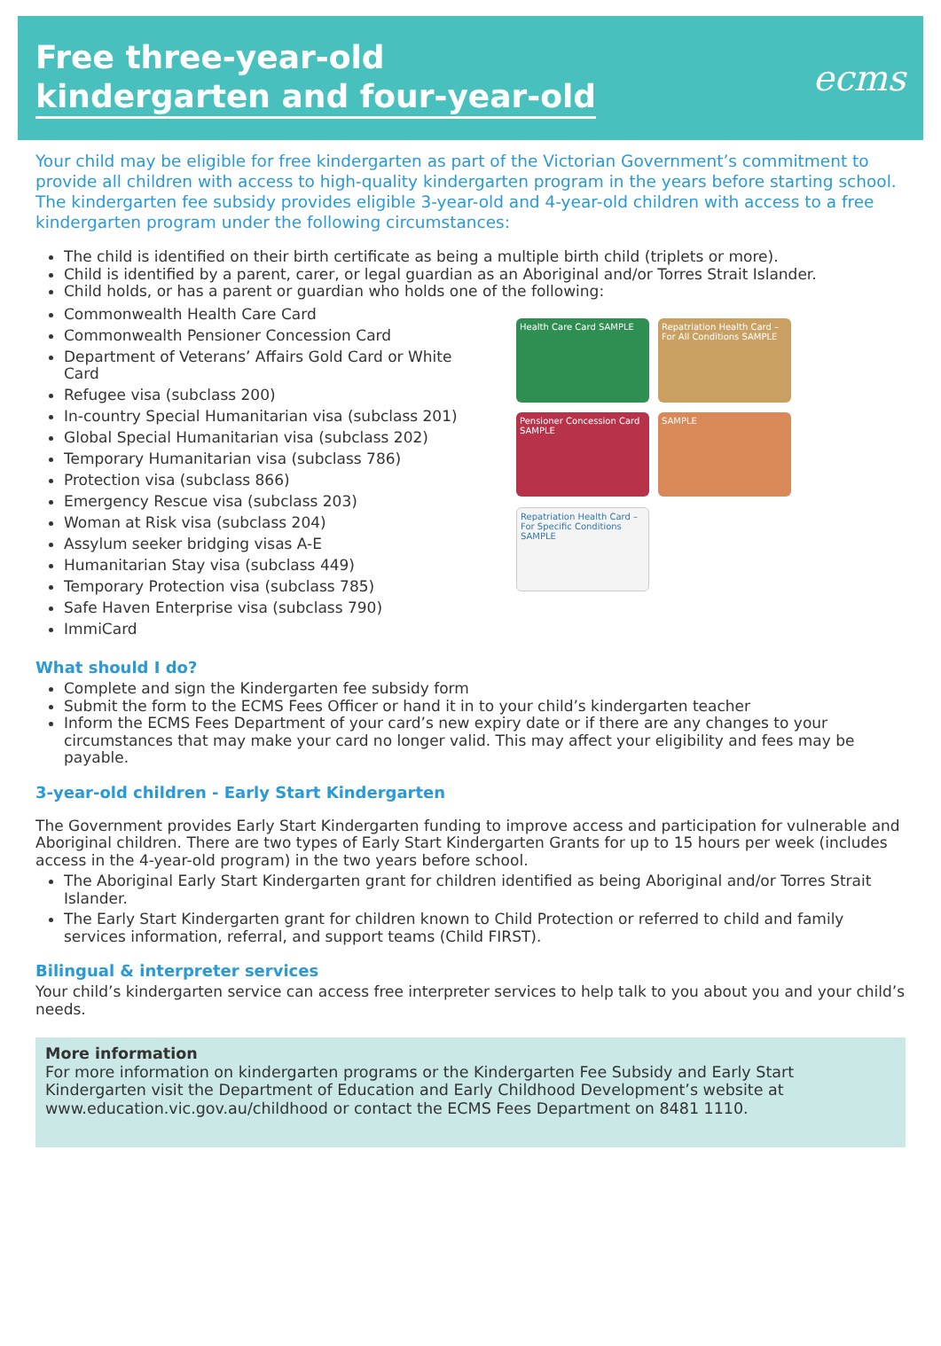Free three-year-old
kindergarten and four-year-old
ecms
Your child may be eligible for free kindergarten as part of the Victorian Government’s commitment to provide all children with access to high-quality kindergarten program in the years before starting school. The kindergarten fee subsidy provides eligible 3-year-old and 4-year-old children with access to a free kindergarten program under the following circumstances:
The child is identified on their birth certificate as being a multiple birth child (triplets or more).
Child is identified by a parent, carer, or legal guardian as an Aboriginal and/or Torres Strait Islander.
Child holds, or has a parent or guardian who holds one of the following:
Commonwealth Health Care Card
Commonwealth Pensioner Concession Card
Department of Veterans’ Affairs Gold Card or White Card
Refugee visa (subclass 200)
In-country Special Humanitarian visa (subclass 201)
Global Special Humanitarian visa (subclass 202)
Temporary Humanitarian visa (subclass 786)
Protection visa (subclass 866)
Emergency Rescue visa (subclass 203)
Woman at Risk visa (subclass 204)
Assylum seeker bridging visas A-E
Humanitarian Stay visa (subclass 449)
Temporary Protection visa (subclass 785)
Safe Haven Enterprise visa (subclass 790)
ImmiCard
Health Care Card SAMPLE
Repatriation Health Card – For All Conditions SAMPLE
Pensioner Concession Card SAMPLE
SAMPLE
Repatriation Health Card – For Specific Conditions SAMPLE
What should I do?
Complete and sign the Kindergarten fee subsidy form
Submit the form to the ECMS Fees Officer or hand it in to your child’s kindergarten teacher
Inform the ECMS Fees Department of your card’s new expiry date or if there are any changes to your circumstances that may make your card no longer valid. This may affect your eligibility and fees may be payable.
3-year-old children - Early Start Kindergarten
The Government provides Early Start Kindergarten funding to improve access and participation for vulnerable and Aboriginal children. There are two types of Early Start Kindergarten Grants for up to 15 hours per week (includes access in the 4-year-old program) in the two years before school.
The Aboriginal Early Start Kindergarten grant for children identified as being Aboriginal and/or Torres Strait Islander.
The Early Start Kindergarten grant for children known to Child Protection or referred to child and family services information, referral, and support teams (Child FIRST).
Bilingual & interpreter services
Your child’s kindergarten service can access free interpreter services to help talk to you about you and your child’s needs.
More information
For more information on kindergarten programs or the Kindergarten Fee Subsidy and Early Start Kindergarten visit the Department of Education and Early Childhood Development’s website at www.education.vic.gov.au/childhood or contact the ECMS Fees Department on 8481 1110.